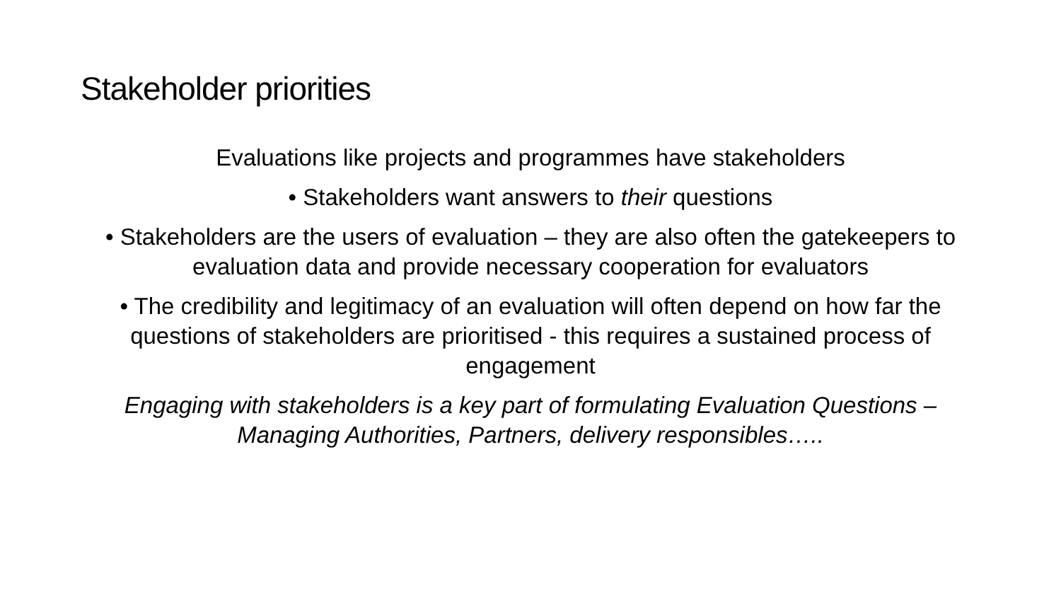Stakeholder priorities
Evaluations like projects and programmes have stakeholders
• Stakeholders want answers to their questions
• Stakeholders are the users of evaluation – they are also often the gatekeepers to evaluation data and provide necessary cooperation for evaluators
• The credibility and legitimacy of an evaluation will often depend on how far the questions of stakeholders are prioritised - this requires a sustained process of engagement
Engaging with stakeholders is a key part of formulating Evaluation Questions – Managing Authorities, Partners, delivery responsibles…..